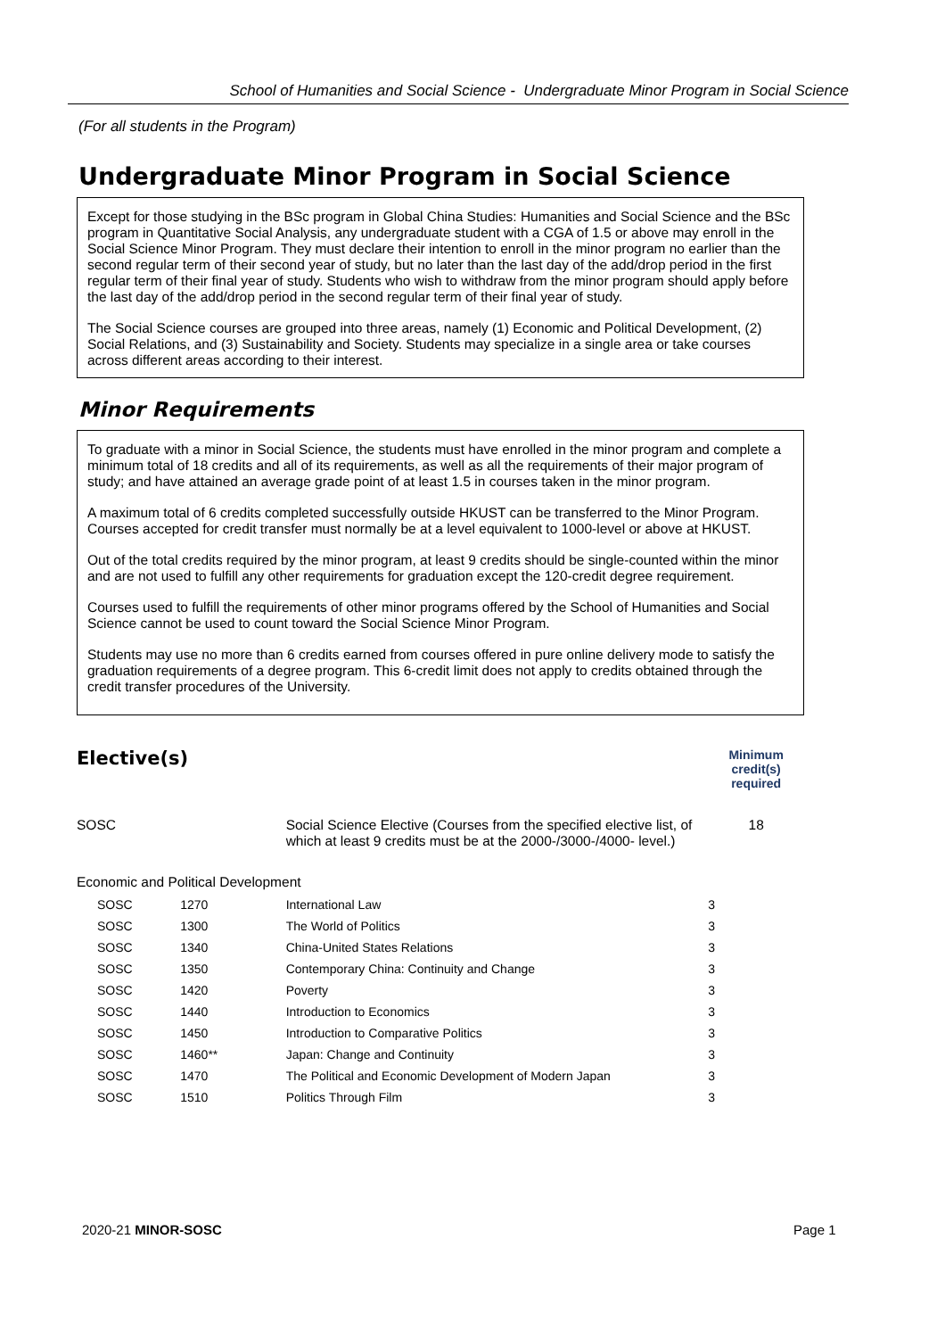School of Humanities and Social Science - Undergraduate Minor Program in Social Science
(For all students in the Program)
Undergraduate Minor Program in Social Science
Except for those studying in the BSc program in Global China Studies: Humanities and Social Science and the BSc program in Quantitative Social Analysis, any undergraduate student with a CGA of 1.5 or above may enroll in the Social Science Minor Program. They must declare their intention to enroll in the minor program no earlier than the second regular term of their second year of study, but no later than the last day of the add/drop period in the first regular term of their final year of study. Students who wish to withdraw from the minor program should apply before the last day of the add/drop period in the second regular term of their final year of study.
The Social Science courses are grouped into three areas, namely (1) Economic and Political Development, (2) Social Relations, and (3) Sustainability and Society. Students may specialize in a single area or take courses across different areas according to their interest.
Minor Requirements
To graduate with a minor in Social Science, the students must have enrolled in the minor program and complete a minimum total of 18 credits and all of its requirements, as well as all the requirements of their major program of study; and have attained an average grade point of at least 1.5 in courses taken in the minor program.
A maximum total of 6 credits completed successfully outside HKUST can be transferred to the Minor Program. Courses accepted for credit transfer must normally be at a level equivalent to 1000-level or above at HKUST.
Out of the total credits required by the minor program, at least 9 credits should be single-counted within the minor and are not used to fulfill any other requirements for graduation except the 120-credit degree requirement.
Courses used to fulfill the requirements of other minor programs offered by the School of Humanities and Social Science cannot be used to count toward the Social Science Minor Program.
Students may use no more than 6 credits earned from courses offered in pure online delivery mode to satisfy the graduation requirements of a degree program. This 6-credit limit does not apply to credits obtained through the credit transfer procedures of the University.
| Elective(s) | | | Minimum credit(s) required |
| SOSC | | Social Science Elective (Courses from the specified elective list, of which at least 9 credits must be at the 2000-/3000-/4000- level.) | 18 |
| Economic and Political Development | | | |
| SOSC | 1270 | International Law | 3 |
| SOSC | 1300 | The World of Politics | 3 |
| SOSC | 1340 | China-United States Relations | 3 |
| SOSC | 1350 | Contemporary China: Continuity and Change | 3 |
| SOSC | 1420 | Poverty | 3 |
| SOSC | 1440 | Introduction to Economics | 3 |
| SOSC | 1450 | Introduction to Comparative Politics | 3 |
| SOSC | 1460** | Japan: Change and Continuity | 3 |
| SOSC | 1470 | The Political and Economic Development of Modern Japan | 3 |
| SOSC | 1510 | Politics Through Film | 3 |
2020-21 MINOR-SOSC Page 1